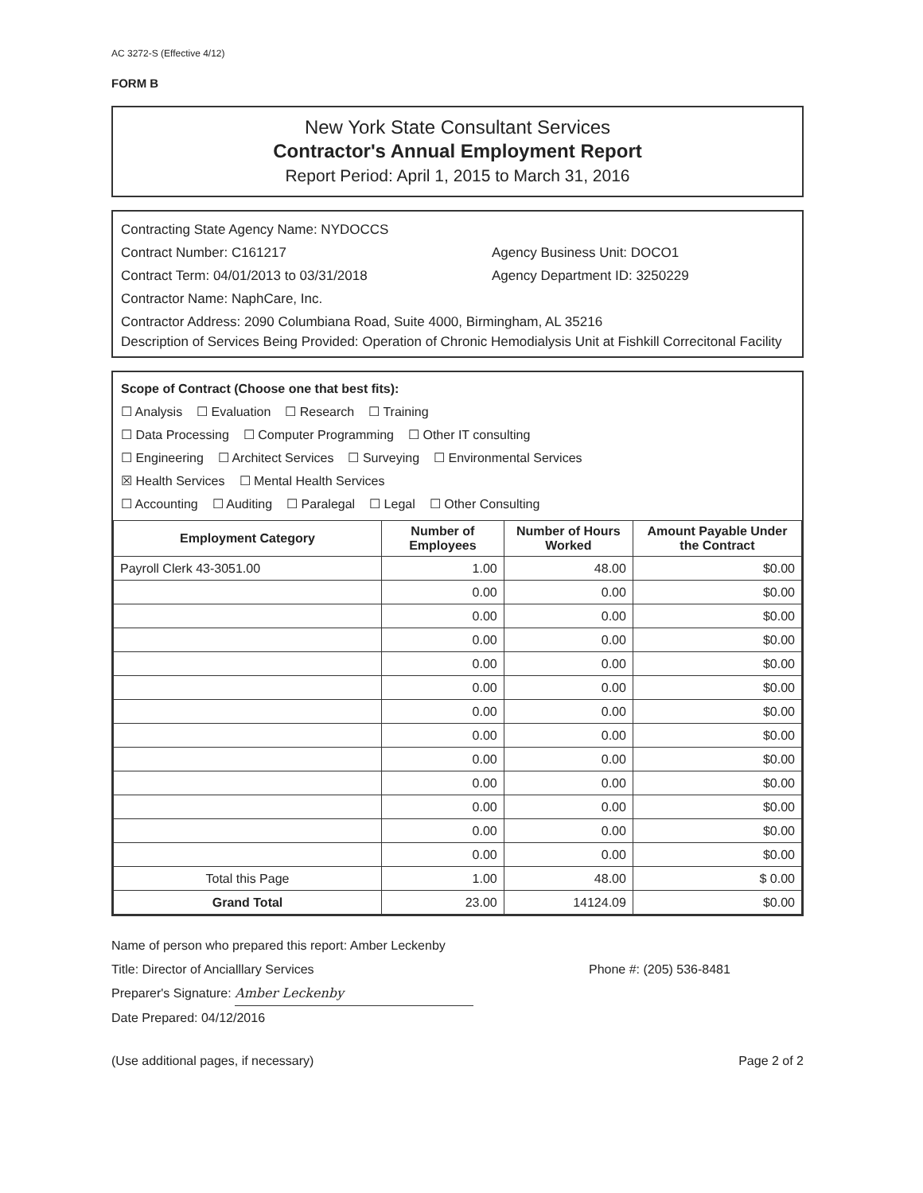AC 3272-S (Effective 4/12)
FORM B
New York State Consultant Services
Contractor's Annual Employment Report
Report Period: April 1, 2015 to March 31, 2016
Contracting State Agency Name: NYDOCCS
Contract Number: C161217 Agency Business Unit: DOCO1
Contract Term: 04/01/2013 to 03/31/2018 Agency Department ID: 3250229
Contractor Name: NaphCare, Inc.
Contractor Address: 2090 Columbiana Road, Suite 4000, Birmingham, AL 35216
Description of Services Being Provided: Operation of Chronic Hemodialysis Unit at Fishkill Correcitonal Facility
Scope of Contract (Choose one that best fits):
☐ Analysis ☐ Evaluation ☐ Research ☐ Training
☐ Data Processing ☐ Computer Programming ☐ Other IT consulting
☐ Engineering ☐ Architect Services ☐ Surveying ☐ Environmental Services
☒ Health Services ☐ Mental Health Services
☐ Accounting ☐ Auditing ☐ Paralegal ☐ Legal ☐ Other Consulting
| Employment Category | Number of Employees | Number of Hours Worked | Amount Payable Under the Contract |
| --- | --- | --- | --- |
| Payroll Clerk 43-3051.00 | 1.00 | 48.00 | $0.00 |
| | 0.00 | 0.00 | $0.00 |
| | 0.00 | 0.00 | $0.00 |
| | 0.00 | 0.00 | $0.00 |
| | 0.00 | 0.00 | $0.00 |
| | 0.00 | 0.00 | $0.00 |
| | 0.00 | 0.00 | $0.00 |
| | 0.00 | 0.00 | $0.00 |
| | 0.00 | 0.00 | $0.00 |
| | 0.00 | 0.00 | $0.00 |
| | 0.00 | 0.00 | $0.00 |
| | 0.00 | 0.00 | $0.00 |
| | 0.00 | 0.00 | $0.00 |
| Total this Page | 1.00 | 48.00 | $ 0.00 |
| Grand Total | 23.00 | 14124.09 | $0.00 |
Name of person who prepared this report: Amber Leckenby
Title: Director of Ancialllary Services Phone #: (205) 536-8481
Preparer's Signature: Amber Leckenby
Date Prepared: 04/12/2016
(Use additional pages, if necessary) Page 2 of 2